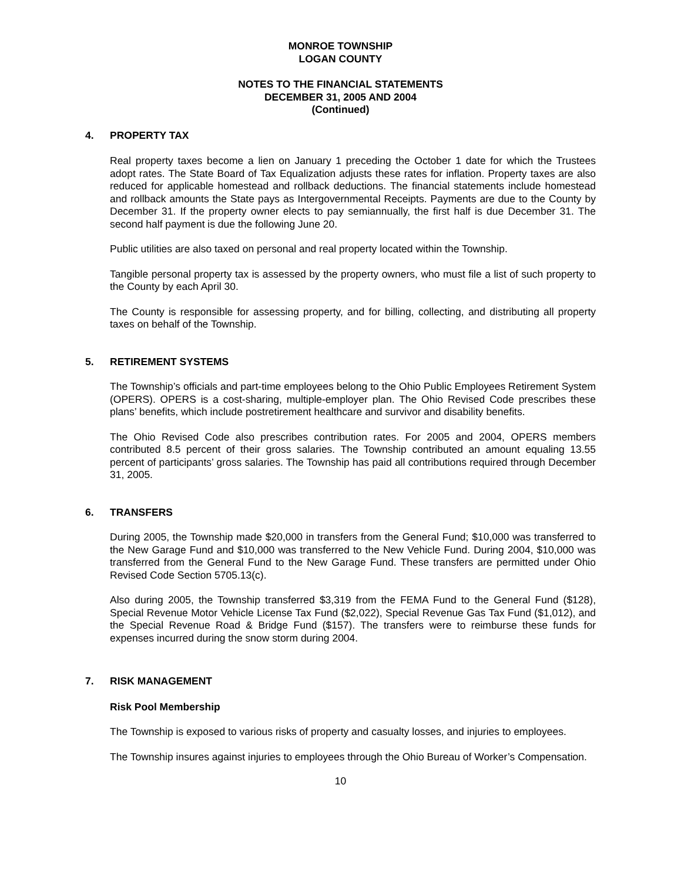MONROE TOWNSHIP
LOGAN COUNTY
NOTES TO THE FINANCIAL STATEMENTS
DECEMBER 31, 2005 AND 2004
(Continued)
4. PROPERTY TAX
Real property taxes become a lien on January 1 preceding the October 1 date for which the Trustees adopt rates. The State Board of Tax Equalization adjusts these rates for inflation. Property taxes are also reduced for applicable homestead and rollback deductions. The financial statements include homestead and rollback amounts the State pays as Intergovernmental Receipts. Payments are due to the County by December 31. If the property owner elects to pay semiannually, the first half is due December 31. The second half payment is due the following June 20.
Public utilities are also taxed on personal and real property located within the Township.
Tangible personal property tax is assessed by the property owners, who must file a list of such property to the County by each April 30.
The County is responsible for assessing property, and for billing, collecting, and distributing all property taxes on behalf of the Township.
5. RETIREMENT SYSTEMS
The Township’s officials and part-time employees belong to the Ohio Public Employees Retirement System (OPERS). OPERS is a cost-sharing, multiple-employer plan. The Ohio Revised Code prescribes these plans’ benefits, which include postretirement healthcare and survivor and disability benefits.
The Ohio Revised Code also prescribes contribution rates. For 2005 and 2004, OPERS members contributed 8.5 percent of their gross salaries. The Township contributed an amount equaling 13.55 percent of participants’ gross salaries. The Township has paid all contributions required through December 31, 2005.
6. TRANSFERS
During 2005, the Township made $20,000 in transfers from the General Fund; $10,000 was transferred to the New Garage Fund and $10,000 was transferred to the New Vehicle Fund. During 2004, $10,000 was transferred from the General Fund to the New Garage Fund. These transfers are permitted under Ohio Revised Code Section 5705.13(c).
Also during 2005, the Township transferred $3,319 from the FEMA Fund to the General Fund ($128), Special Revenue Motor Vehicle License Tax Fund ($2,022), Special Revenue Gas Tax Fund ($1,012), and the Special Revenue Road & Bridge Fund ($157). The transfers were to reimburse these funds for expenses incurred during the snow storm during 2004.
7. RISK MANAGEMENT
Risk Pool Membership
The Township is exposed to various risks of property and casualty losses, and injuries to employees.
The Township insures against injuries to employees through the Ohio Bureau of Worker’s Compensation.
10